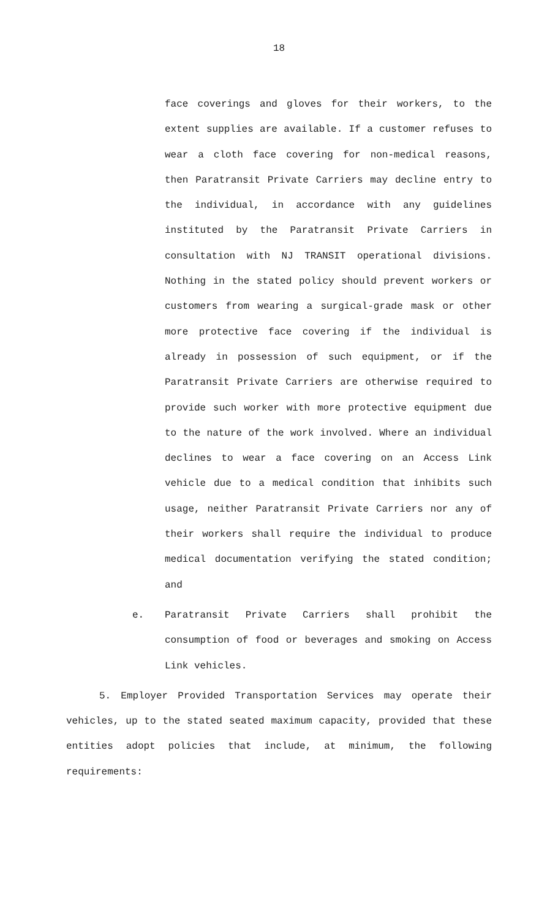18
face coverings and gloves for their workers, to the extent supplies are available. If a customer refuses to wear a cloth face covering for non-medical reasons, then Paratransit Private Carriers may decline entry to the individual, in accordance with any guidelines instituted by the Paratransit Private Carriers in consultation with NJ TRANSIT operational divisions. Nothing in the stated policy should prevent workers or customers from wearing a surgical-grade mask or other more protective face covering if the individual is already in possession of such equipment, or if the Paratransit Private Carriers are otherwise required to provide such worker with more protective equipment due to the nature of the work involved. Where an individual declines to wear a face covering on an Access Link vehicle due to a medical condition that inhibits such usage, neither Paratransit Private Carriers nor any of their workers shall require the individual to produce medical documentation verifying the stated condition; and
e. Paratransit Private Carriers shall prohibit the consumption of food or beverages and smoking on Access Link vehicles.
5. Employer Provided Transportation Services may operate their vehicles, up to the stated seated maximum capacity, provided that these entities adopt policies that include, at minimum, the following requirements: